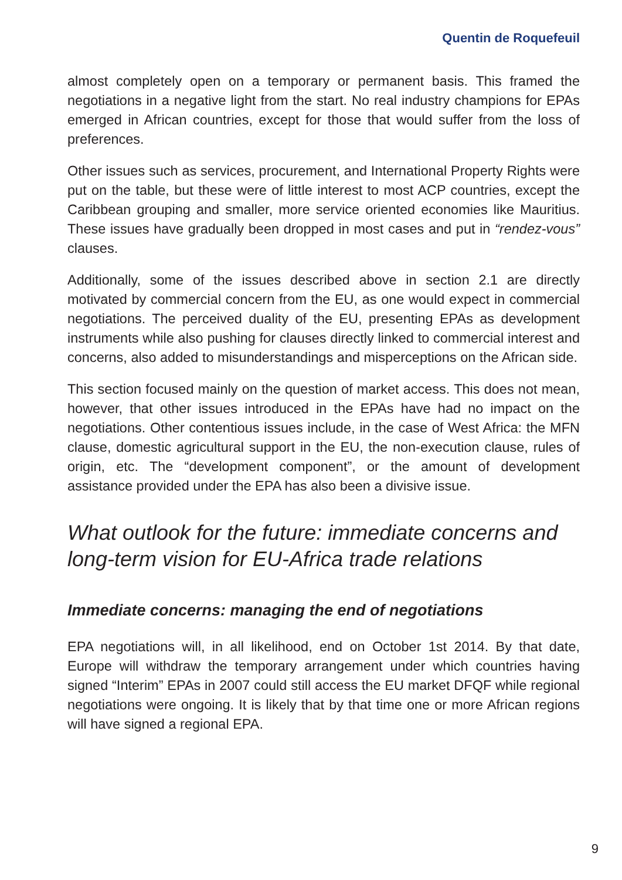Quentin de Roquefeuil
almost completely open on a temporary or permanent basis. This framed the negotiations in a negative light from the start. No real industry champions for EPAs emerged in African countries, except for those that would suffer from the loss of preferences.
Other issues such as services, procurement, and International Property Rights were put on the table, but these were of little interest to most ACP countries, except the Caribbean grouping and smaller, more service oriented economies like Mauritius. These issues have gradually been dropped in most cases and put in “rendez-vous” clauses.
Additionally, some of the issues described above in section 2.1 are directly motivated by commercial concern from the EU, as one would expect in commercial negotiations. The perceived duality of the EU, presenting EPAs as development instruments while also pushing for clauses directly linked to commercial interest and concerns, also added to misunderstandings and misperceptions on the African side.
This section focused mainly on the question of market access. This does not mean, however, that other issues introduced in the EPAs have had no impact on the negotiations. Other contentious issues include, in the case of West Africa: the MFN clause, domestic agricultural support in the EU, the non-execution clause, rules of origin, etc. The “development component”, or the amount of development assistance provided under the EPA has also been a divisive issue.
What outlook for the future: immediate concerns and long-term vision for EU-Africa trade relations
Immediate concerns: managing the end of negotiations
EPA negotiations will, in all likelihood, end on October 1st 2014. By that date, Europe will withdraw the temporary arrangement under which countries having signed “Interim” EPAs in 2007 could still access the EU market DFQF while regional negotiations were ongoing. It is likely that by that time one or more African regions will have signed a regional EPA.
9